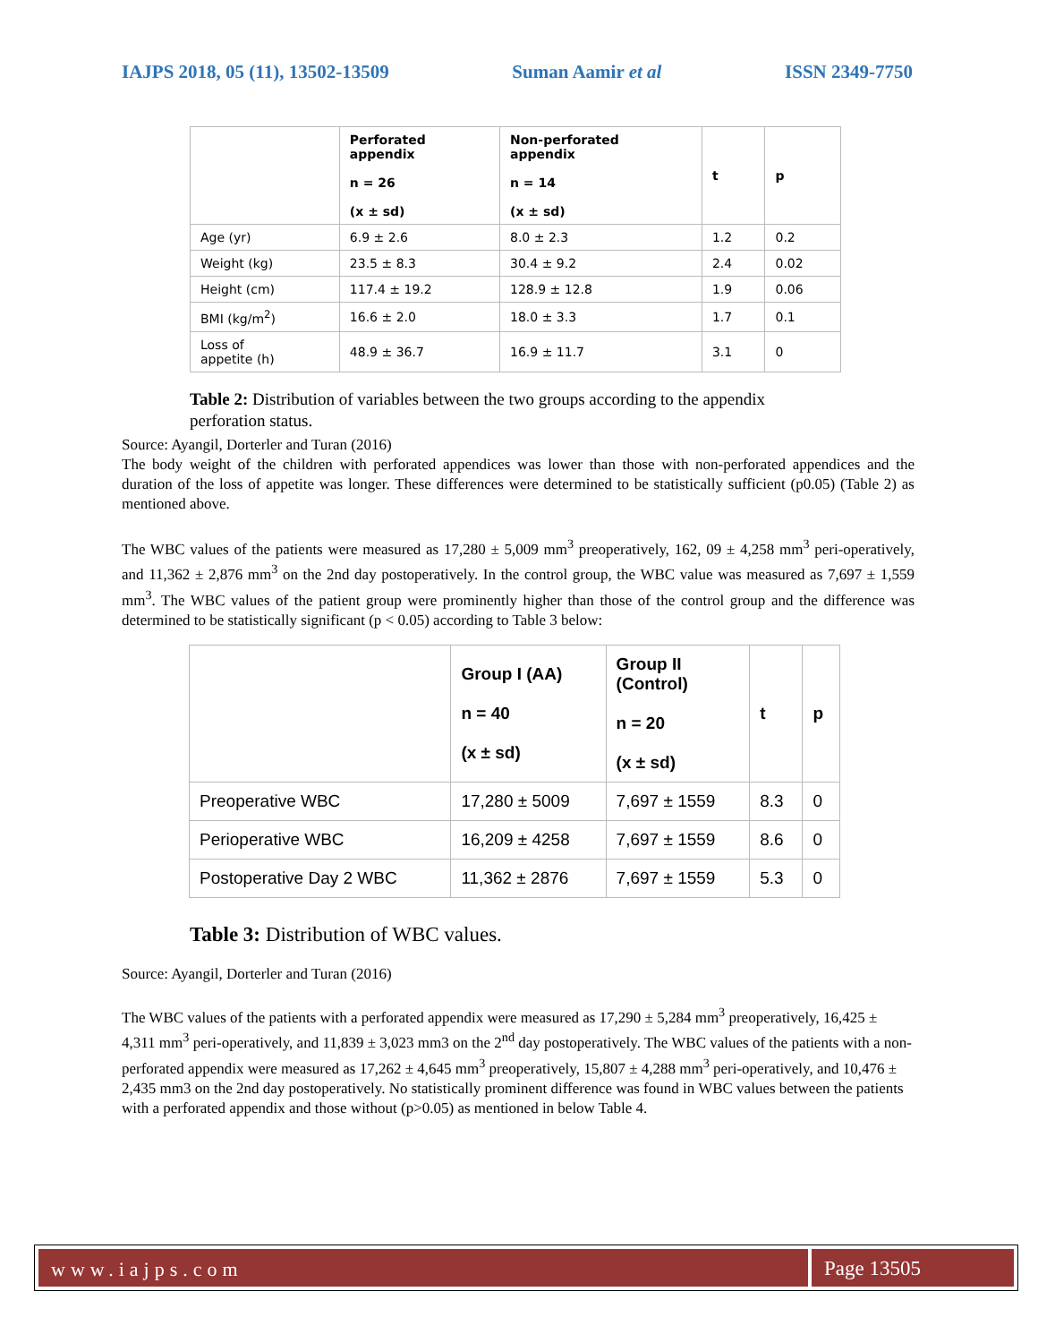IAJPS 2018, 05 (11), 13502-13509 Suman Aamir et al ISSN 2349-7750
| | Perforated appendix n = 26 (x ± sd) | Non-perforated appendix n = 14 (x ± sd) | t | p |
| --- | --- | --- | --- | --- |
| Age (yr) | 6.9 ± 2.6 | 8.0 ± 2.3 | 1.2 | 0.2 |
| Weight (kg) | 23.5 ± 8.3 | 30.4 ± 9.2 | 2.4 | 0.02 |
| Height (cm) | 117.4 ± 19.2 | 128.9 ± 12.8 | 1.9 | 0.06 |
| BMI (kg/m<sup>2</sup>) | 16.6 ± 2.0 | 18.0 ± 3.3 | 1.7 | 0.1 |
| Loss of appetite (h) | 48.9 ± 36.7 | 16.9 ± 11.7 | 3.1 | 0 |
Table 2: Distribution of variables between the two groups according to the appendix perforation status.
Source: Ayangil, Dorterler and Turan (2016)
The body weight of the children with perforated appendices was lower than those with non-perforated appendices and the duration of the loss of appetite was longer. These differences were determined to be statistically sufficient (p0.05) (Table 2) as mentioned above.
The WBC values of the patients were measured as 17,280 ± 5,009 mm<sup>3</sup> preoperatively, 162, 09 ± 4,258 mm<sup>3</sup> peri-operatively, and 11,362 ± 2,876 mm<sup>3</sup> on the 2nd day postoperatively. In the control group, the WBC value was measured as 7,697 ± 1,559 mm<sup>3</sup>. The WBC values of the patient group were prominently higher than those of the control group and the difference was determined to be statistically significant (p < 0.05) according to Table 3 below:
| | Group I (AA) n = 40 (x ± sd) | Group II (Control) n = 20 (x ± sd) | t | p |
| --- | --- | --- | --- | --- |
| Preoperative WBC | 17,280 ± 5009 | 7,697 ± 1559 | 8.3 | 0 |
| Perioperative WBC | 16,209 ± 4258 | 7,697 ± 1559 | 8.6 | 0 |
| Postoperative Day 2 WBC | 11,362 ± 2876 | 7,697 ± 1559 | 5.3 | 0 |
Table 3: Distribution of WBC values.
Source: Ayangil, Dorterler and Turan (2016)
The WBC values of the patients with a perforated appendix were measured as 17,290 ± 5,284 mm<sup>3</sup> preoperatively, 16,425 ± 4,311 mm<sup>3</sup> peri-operatively, and 11,839 ± 3,023 mm3 on the 2<sup>nd</sup> day postoperatively. The WBC values of the patients with a non-perforated appendix were measured as 17,262 ± 4,645 mm<sup>3</sup> preoperatively, 15,807 ± 4,288 mm<sup>3</sup> peri-operatively, and 10,476 ± 2,435 mm3 on the 2nd day postoperatively. No statistically prominent difference was found in WBC values between the patients with a perforated appendix and those without (p>0.05) as mentioned in below Table 4.
www.iajps.com Page 13505